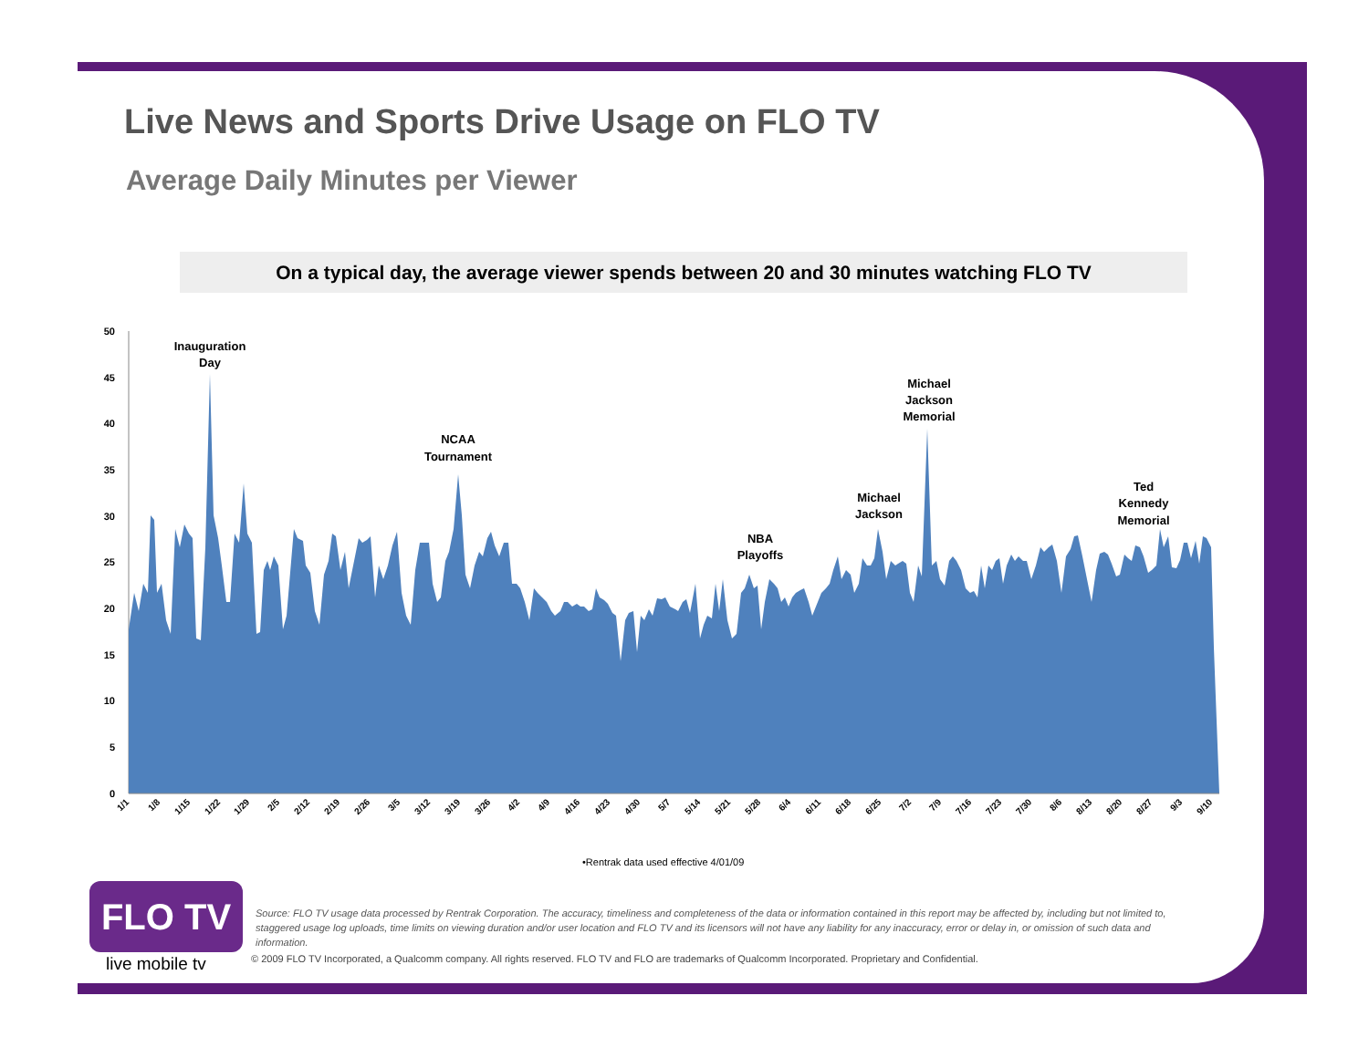Live News and Sports Drive Usage on FLO TV
Average Daily Minutes per Viewer
On a typical day, the average viewer spends between 20 and 30 minutes watching FLO TV
50
45
40
35
30
25
20
15
10
5
0
Inauguration
Day
NCAA
Tournament
NBA
Playoffs
Michael
Jackson
Michael
Jackson
Memorial
Ted
Kennedy
Memorial
1/1
1/8
1/15
1/22
1/29
2/5
2/12
2/19
2/26
3/5
3/12
3/19
3/26
4/2
4/9
4/16
4/23
4/30
5/7
5/14
5/21
5/28
6/4
6/11
6/18
6/25
7/2
7/9
7/16
7/23
7/30
8/6
8/13
8/20
8/27
9/3
9/10
•Rentrak data used effective 4/01/09
FLO TV
live mobile tv
Source: FLO TV usage data processed by Rentrak Corporation. The accuracy, timeliness and completeness of the data or information contained in this report may be affected by, including but not limited to, staggered usage log uploads, time limits on viewing duration and/or user location and FLO TV and its licensors will not have any liability for any inaccuracy, error or delay in, or omission of such data and information.
© 2009 FLO TV Incorporated, a Qualcomm company. All rights reserved. FLO TV and FLO are trademarks of Qualcomm Incorporated. Proprietary and Confidential.